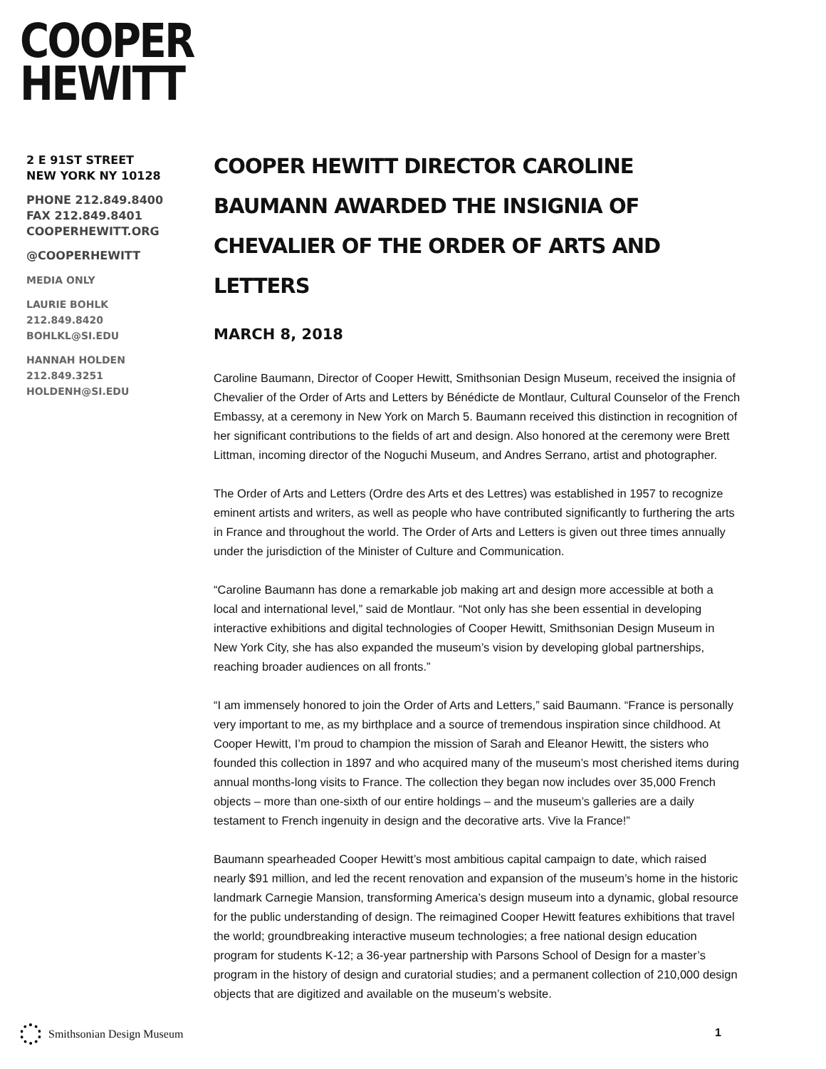COOPER
HEWITT
2 E 91ST STREET
NEW YORK NY 10128
PHONE 212.849.8400
FAX 212.849.8401
COOPERHEWITT.ORG
@COOPERHEWITT
MEDIA ONLY
LAURIE BOHLK
212.849.8420
BOHLKL@SI.EDU
HANNAH HOLDEN
212.849.3251
HOLDENH@SI.EDU
COOPER HEWITT DIRECTOR CAROLINE BAUMANN AWARDED THE INSIGNIA OF CHEVALIER OF THE ORDER OF ARTS AND LETTERS
MARCH 8, 2018
Caroline Baumann, Director of Cooper Hewitt, Smithsonian Design Museum, received the insignia of Chevalier of the Order of Arts and Letters by Bénédicte de Montlaur, Cultural Counselor of the French Embassy, at a ceremony in New York on March 5. Baumann received this distinction in recognition of her significant contributions to the fields of art and design. Also honored at the ceremony were Brett Littman, incoming director of the Noguchi Museum, and Andres Serrano, artist and photographer.
The Order of Arts and Letters (Ordre des Arts et des Lettres) was established in 1957 to recognize eminent artists and writers, as well as people who have contributed significantly to furthering the arts in France and throughout the world. The Order of Arts and Letters is given out three times annually under the jurisdiction of the Minister of Culture and Communication.
“Caroline Baumann has done a remarkable job making art and design more accessible at both a local and international level,” said de Montlaur. “Not only has she been essential in developing interactive exhibitions and digital technologies of Cooper Hewitt, Smithsonian Design Museum in New York City, she has also expanded the museum’s vision by developing global partnerships, reaching broader audiences on all fronts.”
“I am immensely honored to join the Order of Arts and Letters,” said Baumann. “France is personally very important to me, as my birthplace and a source of tremendous inspiration since childhood. At Cooper Hewitt, I’m proud to champion the mission of Sarah and Eleanor Hewitt, the sisters who founded this collection in 1897 and who acquired many of the museum’s most cherished items during annual months-long visits to France. The collection they began now includes over 35,000 French objects – more than one-sixth of our entire holdings – and the museum’s galleries are a daily testament to French ingenuity in design and the decorative arts. Vive la France!”
Baumann spearheaded Cooper Hewitt’s most ambitious capital campaign to date, which raised nearly $91 million, and led the recent renovation and expansion of the museum’s home in the historic landmark Carnegie Mansion, transforming America’s design museum into a dynamic, global resource for the public understanding of design. The reimagined Cooper Hewitt features exhibitions that travel the world; groundbreaking interactive museum technologies; a free national design education program for students K-12; a 36-year partnership with Parsons School of Design for a master’s program in the history of design and curatorial studies; and a permanent collection of 210,000 design objects that are digitized and available on the museum’s website.
Smithsonian Design Museum 1